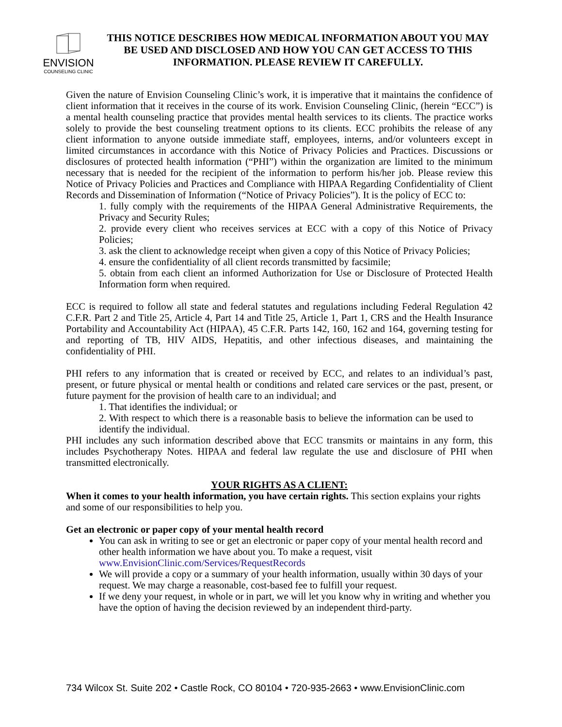ENVISION
COUNSELING CLINIC
THIS NOTICE DESCRIBES HOW MEDICAL INFORMATION ABOUT YOU MAY BE USED AND DISCLOSED AND HOW YOU CAN GET ACCESS TO THIS INFORMATION. PLEASE REVIEW IT CAREFULLY.
Given the nature of Envision Counseling Clinic’s work, it is imperative that it maintains the confidence of client information that it receives in the course of its work. Envision Counseling Clinic, (herein “ECC”) is a mental health counseling practice that provides mental health services to its clients. The practice works solely to provide the best counseling treatment options to its clients. ECC prohibits the release of any client information to anyone outside immediate staff, employees, interns, and/or volunteers except in limited circumstances in accordance with this Notice of Privacy Policies and Practices. Discussions or disclosures of protected health information (“PHI”) within the organization are limited to the minimum necessary that is needed for the recipient of the information to perform his/her job. Please review this Notice of Privacy Policies and Practices and Compliance with HIPAA Regarding Confidentiality of Client Records and Dissemination of Information (“Notice of Privacy Policies”). It is the policy of ECC to:
1. fully comply with the requirements of the HIPAA General Administrative Requirements, the Privacy and Security Rules;
2. provide every client who receives services at ECC with a copy of this Notice of Privacy Policies;
3. ask the client to acknowledge receipt when given a copy of this Notice of Privacy Policies;
4. ensure the confidentiality of all client records transmitted by facsimile;
5. obtain from each client an informed Authorization for Use or Disclosure of Protected Health Information form when required.
ECC is required to follow all state and federal statutes and regulations including Federal Regulation 42 C.F.R. Part 2 and Title 25, Article 4, Part 14 and Title 25, Article 1, Part 1, CRS and the Health Insurance Portability and Accountability Act (HIPAA), 45 C.F.R. Parts 142, 160, 162 and 164, governing testing for and reporting of TB, HIV AIDS, Hepatitis, and other infectious diseases, and maintaining the confidentiality of PHI.
PHI refers to any information that is created or received by ECC, and relates to an individual’s past, present, or future physical or mental health or conditions and related care services or the past, present, or future payment for the provision of health care to an individual; and
1. That identifies the individual; or
2. With respect to which there is a reasonable basis to believe the information can be used to identify the individual.
PHI includes any such information described above that ECC transmits or maintains in any form, this includes Psychotherapy Notes. HIPAA and federal law regulate the use and disclosure of PHI when transmitted electronically.
YOUR RIGHTS AS A CLIENT:
When it comes to your health information, you have certain rights. This section explains your rights and some of our responsibilities to help you.
Get an electronic or paper copy of your mental health record
You can ask in writing to see or get an electronic or paper copy of your mental health record and other health information we have about you. To make a request, visit www.EnvisionClinic.com/Services/RequestRecords
We will provide a copy or a summary of your health information, usually within 30 days of your request. We may charge a reasonable, cost-based fee to fulfill your request.
If we deny your request, in whole or in part, we will let you know why in writing and whether you have the option of having the decision reviewed by an independent third-party.
734 Wilcox St. Suite 202 • Castle Rock, CO 80104 • 720-935-2663 • www.EnvisionClinic.com